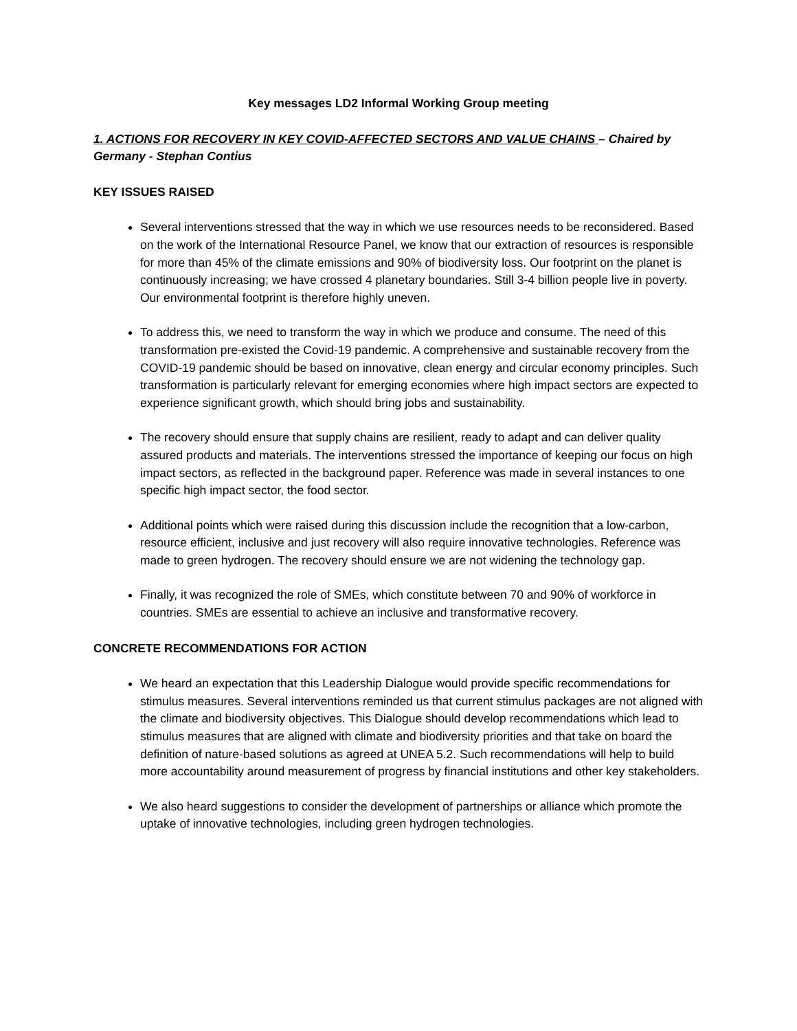Key messages LD2 Informal Working Group meeting
1. ACTIONS FOR RECOVERY IN KEY COVID-AFFECTED SECTORS AND VALUE CHAINS – Chaired by Germany - Stephan Contius
KEY ISSUES RAISED
Several interventions stressed that the way in which we use resources needs to be reconsidered. Based on the work of the International Resource Panel, we know that our extraction of resources is responsible for more than 45% of the climate emissions and 90% of biodiversity loss. Our footprint on the planet is continuously increasing; we have crossed 4 planetary boundaries. Still 3-4 billion people live in poverty. Our environmental footprint is therefore highly uneven.
To address this, we need to transform the way in which we produce and consume. The need of this transformation pre-existed the Covid-19 pandemic. A comprehensive and sustainable recovery from the COVID-19 pandemic should be based on innovative, clean energy and circular economy principles. Such transformation is particularly relevant for emerging economies where high impact sectors are expected to experience significant growth, which should bring jobs and sustainability.
The recovery should ensure that supply chains are resilient, ready to adapt and can deliver quality assured products and materials. The interventions stressed the importance of keeping our focus on high impact sectors, as reflected in the background paper. Reference was made in several instances to one specific high impact sector, the food sector.
Additional points which were raised during this discussion include the recognition that a low-carbon, resource efficient, inclusive and just recovery will also require innovative technologies. Reference was made to green hydrogen. The recovery should ensure we are not widening the technology gap.
Finally, it was recognized the role of SMEs, which constitute between 70 and 90% of workforce in countries. SMEs are essential to achieve an inclusive and transformative recovery.
CONCRETE RECOMMENDATIONS FOR ACTION
We heard an expectation that this Leadership Dialogue would provide specific recommendations for stimulus measures. Several interventions reminded us that current stimulus packages are not aligned with the climate and biodiversity objectives. This Dialogue should develop recommendations which lead to stimulus measures that are aligned with climate and biodiversity priorities and that take on board the definition of nature-based solutions as agreed at UNEA 5.2. Such recommendations will help to build more accountability around measurement of progress by financial institutions and other key stakeholders.
We also heard suggestions to consider the development of partnerships or alliance which promote the uptake of innovative technologies, including green hydrogen technologies.